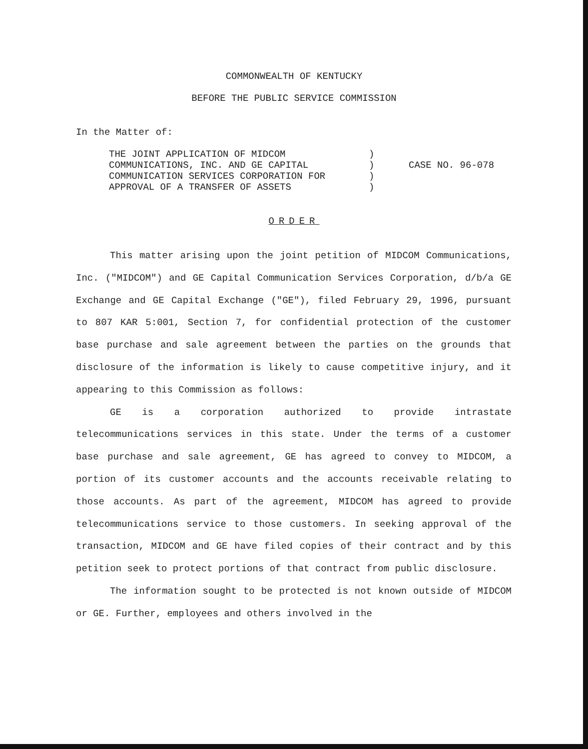COMMONWEALTH OF KENTUCKY
BEFORE THE PUBLIC SERVICE COMMISSION
In the Matter of:
THE JOINT APPLICATION OF MIDCOM
COMMUNICATIONS, INC. AND GE CAPITAL
COMMUNICATION SERVICES CORPORATION FOR
APPROVAL OF A TRANSFER OF ASSETS
)
)
)
)
CASE NO. 96-078
ORDER
This matter arising upon the joint petition of MIDCOM Communications, Inc. ("MIDCOM") and GE Capital Communication Services Corporation, d/b/a GE Exchange and GE Capital Exchange ("GE"), filed February 29, 1996, pursuant to 807 KAR 5:001, Section 7, for confidential protection of the customer base purchase and sale agreement between the parties on the grounds that disclosure of the information is likely to cause competitive injury, and it appearing to this Commission as follows:
GE is a corporation authorized to provide intrastate telecommunications services in this state. Under the terms of a customer base purchase and sale agreement, GE has agreed to convey to MIDCOM, a portion of its customer accounts and the accounts receivable relating to those accounts. As part of the agreement, MIDCOM has agreed to provide telecommunications service to those customers. In seeking approval of the transaction, MIDCOM and GE have filed copies of their contract and by this petition seek to protect portions of that contract from public disclosure.
The information sought to be protected is not known outside of MIDCOM or GE. Further, employees and others involved in the